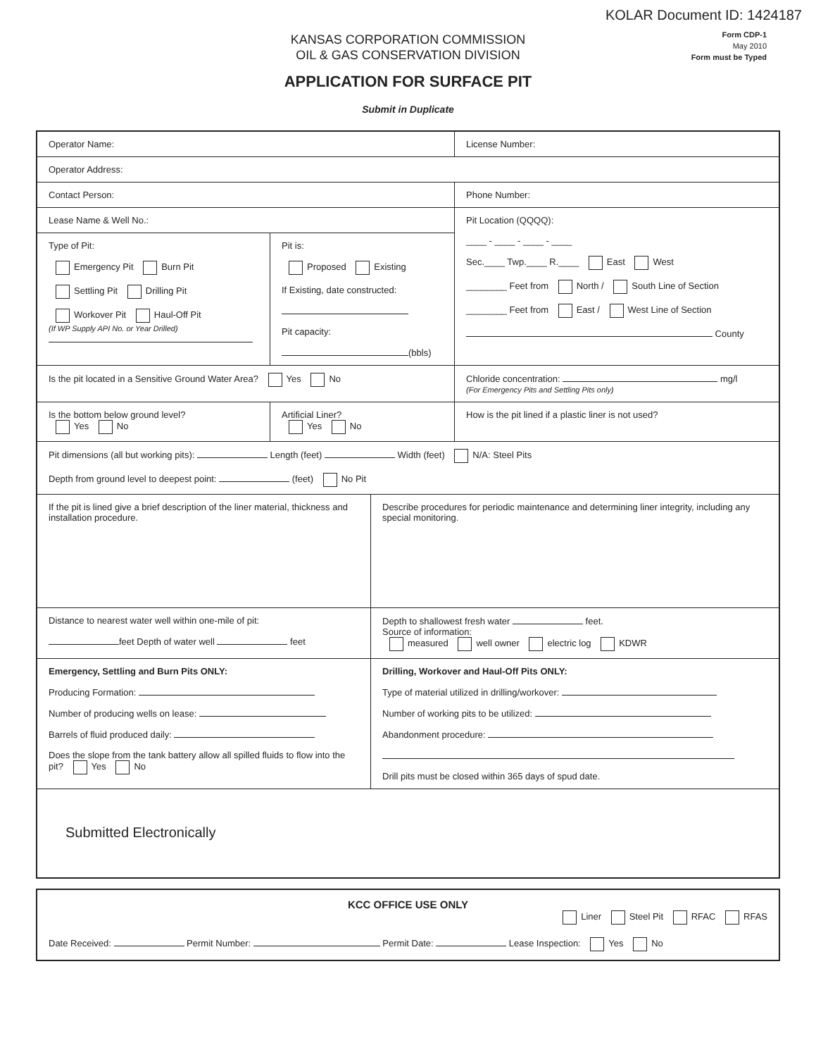KOLAR Document ID: 1424187
Form CDP-1
May 2010
Form must be Typed
KANSAS CORPORATION COMMISSION
OIL & GAS CONSERVATION DIVISION
APPLICATION FOR SURFACE PIT
Submit in Duplicate
Operator Name: License Number:
Operator Address:
Contact Person: Phone Number:
Lease Name & Well No.:
Type of Pit:
Emergency Pit Burn Pit
Settling Pit Drilling Pit
Workover Pit Haul-Off Pit
(If WP Supply API No. or Year Drilled)
Pit is:
Proposed Existing
If Existing, date constructed:
Pit capacity:
(bbls)
Pit Location (QQQQ):
____ - ____ - ____ - ____
Sec.____ Twp.____ R.____ East West
________ Feet from North / South Line of Section
________ Feet from East / West Line of Section
County
Is the pit located in a Sensitive Ground Water Area? Yes No Chloride concentration: mg/l
(For Emergency Pits and Settling Pits only)
Is the bottom below ground level?
Yes No
Artificial Liner?
Yes No
How is the pit lined if a plastic liner is not used?
Pit dimensions (all but working pits): Length (feet) Width (feet) N/A: Steel Pits
Depth from ground level to deepest point: (feet) No Pit
If the pit is lined give a brief description of the liner material, thickness and installation procedure.
Describe procedures for periodic maintenance and determining liner integrity, including any special monitoring.
Distance to nearest water well within one-mile of pit:
feet Depth of water well feet
Depth to shallowest fresh water feet.
Source of information:
measured well owner electric log KDWR
Emergency, Settling and Burn Pits ONLY:
Producing Formation:
Number of producing wells on lease:
Barrels of fluid produced daily:
Does the slope from the tank battery allow all spilled fluids to flow into the pit? Yes No
Drilling, Workover and Haul-Off Pits ONLY:
Type of material utilized in drilling/workover:
Number of working pits to be utilized:
Abandonment procedure:
Drill pits must be closed within 365 days of spud date.
Submitted Electronically
KCC OFFICE USE ONLY
Liner Steel Pit RFAC RFAS
Date Received: Permit Number: Permit Date: Lease Inspection: Yes No